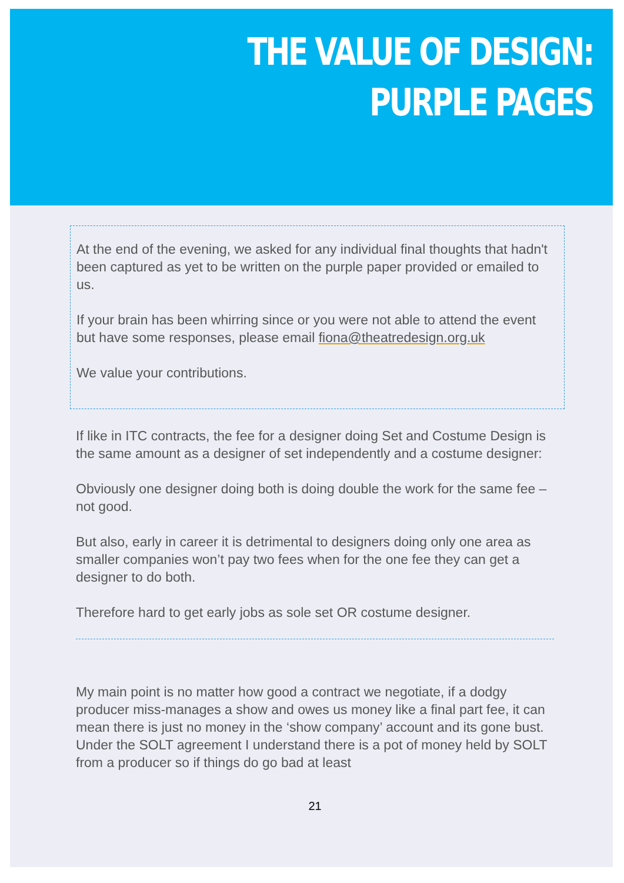THE VALUE OF DESIGN:
PURPLE PAGES
At the end of the evening, we asked for any individual final thoughts that hadn't been captured as yet to be written on the purple paper provided or emailed to us.
If your brain has been whirring since or you were not able to attend the event but have some responses, please email fiona@theatredesign.org.uk
We value your contributions.
If like in ITC contracts, the fee for a designer doing Set and Costume Design is the same amount as a designer of set independently and a costume designer:
Obviously one designer doing both is doing double the work for the same fee – not good.
But also, early in career it is detrimental to designers doing only one area as smaller companies won’t pay two fees when for the one fee they can get a designer to do both.
Therefore hard to get early jobs as sole set OR costume designer.
My main point is no matter how good a contract we negotiate, if a dodgy producer miss-manages a show and owes us money like a final part fee, it can mean there is just no money in the ‘show company’ account and its gone bust. Under the SOLT agreement I understand there is a pot of money held by SOLT from a producer so if things do go bad at least
21